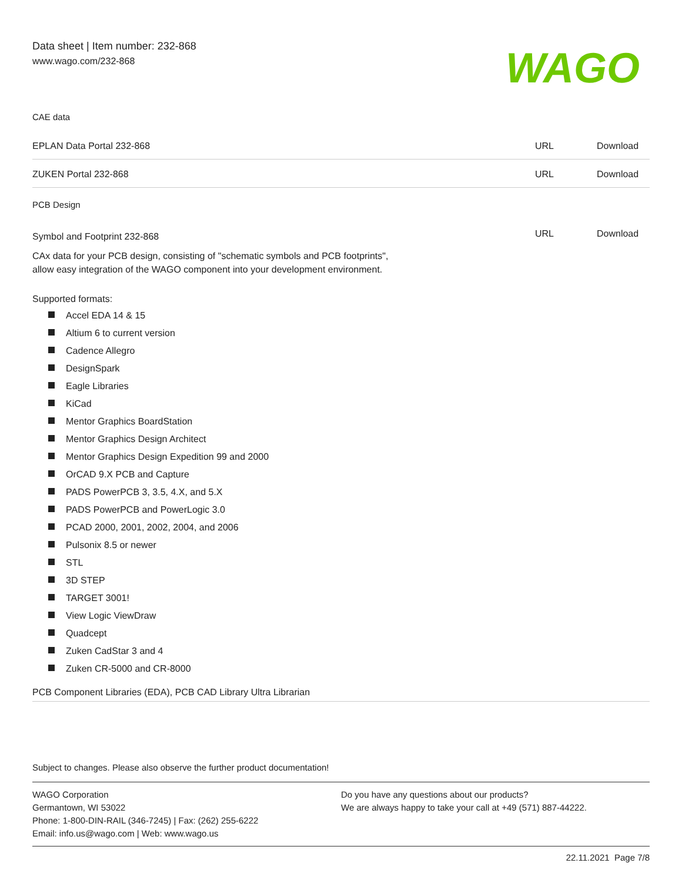Data sheet | Item number: 232-868
www.wago.com/232-868
WAGO
CAE data
| EPLAN Data Portal 232-868 | URL | Download |
| ZUKEN Portal 232-868 | URL | Download |
PCB Design
| Symbol and Footprint 232-868 | URL | Download |
CAx data for your PCB design, consisting of "schematic symbols and PCB footprints",
allow easy integration of the WAGO component into your development environment.
Supported formats:
Accel EDA 14 & 15
Altium 6 to current version
Cadence Allegro
DesignSpark
Eagle Libraries
KiCad
Mentor Graphics BoardStation
Mentor Graphics Design Architect
Mentor Graphics Design Expedition 99 and 2000
OrCAD 9.X PCB and Capture
PADS PowerPCB 3, 3.5, 4.X, and 5.X
PADS PowerPCB and PowerLogic 3.0
PCAD 2000, 2001, 2002, 2004, and 2006
Pulsonix 8.5 or newer
STL
3D STEP
TARGET 3001!
View Logic ViewDraw
Quadcept
Zuken CadStar 3 and 4
Zuken CR-5000 and CR-8000
PCB Component Libraries (EDA), PCB CAD Library Ultra Librarian
Subject to changes. Please also observe the further product documentation!
WAGO Corporation
Germantown, WI 53022
Phone: 1-800-DIN-RAIL (346-7245) | Fax: (262) 255-6222
Email: info.us@wago.com | Web: www.wago.us
Do you have any questions about our products?
We are always happy to take your call at +49 (571) 887-44222.
22.11.2021 Page 7/8